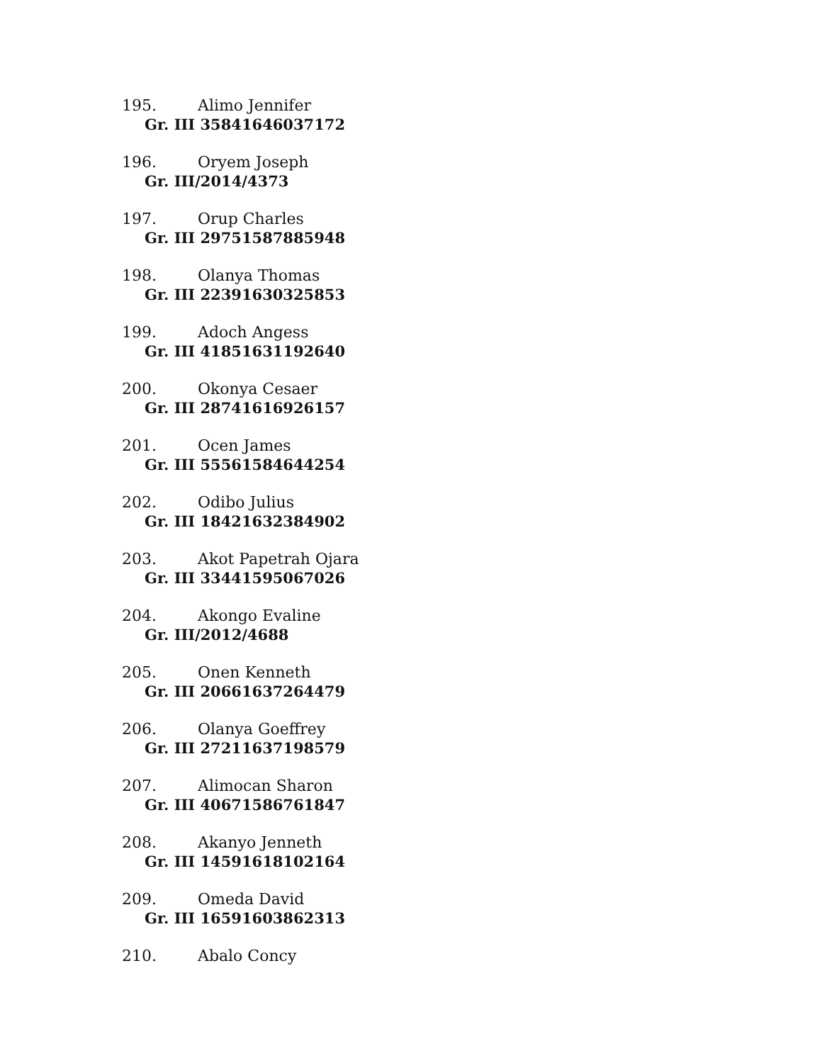195. Alimo Jennifer
Gr. III 35841646037172
196. Oryem Joseph
Gr. III/2014/4373
197. Orup Charles
Gr. III 29751587885948
198. Olanya Thomas
Gr. III 22391630325853
199. Adoch Angess
Gr. III 41851631192640
200. Okonya Cesaer
Gr. III 28741616926157
201. Ocen James
Gr. III 55561584644254
202. Odibo Julius
Gr. III 18421632384902
203. Akot Papetrah Ojara
Gr. III 33441595067026
204. Akongo Evaline
Gr. III/2012/4688
205. Onen Kenneth
Gr. III 20661637264479
206. Olanya Goeffrey
Gr. III 27211637198579
207. Alimocan Sharon
Gr. III 40671586761847
208. Akanyo Jenneth
Gr. III 14591618102164
209. Omeda David
Gr. III 16591603862313
210. Abalo Concy